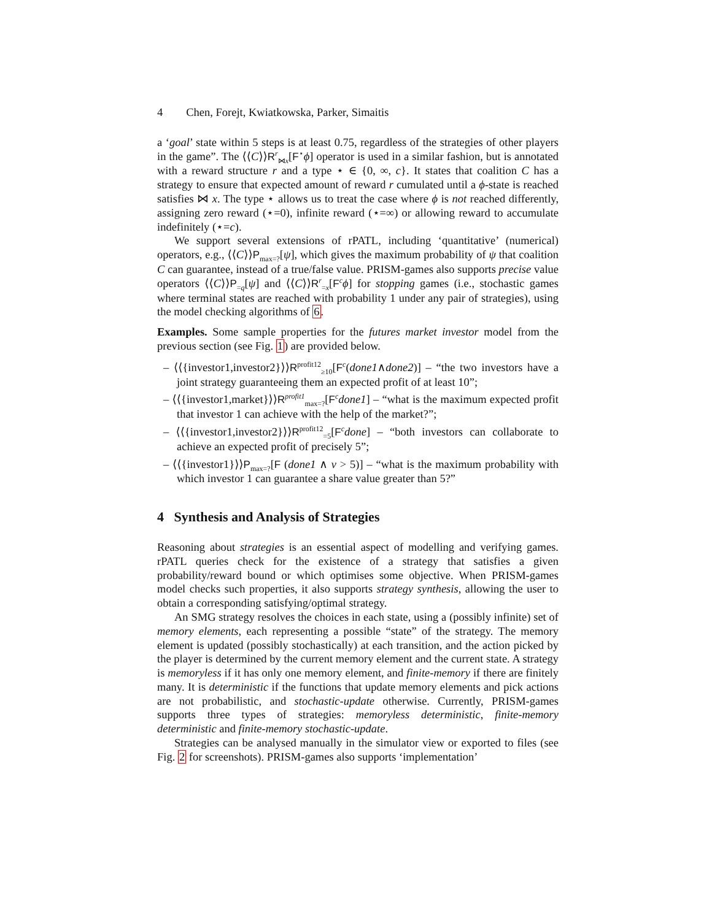4 Chen, Forejt, Kwiatkowska, Parker, Simaitis
a ‘goal’ state within 5 steps is at least 0.75, regardless of the strategies of other players in the game”. The ⟨⟨C⟩⟩R<sup>r</sup><sub>⋈x</sub>[F<sup>⋆</sup>ϕ] operator is used in a similar fashion, but is annotated with a reward structure r and a type ⋆ ∈ {0, ∞, c}. It states that coalition C has a strategy to ensure that expected amount of reward r cumulated until a ϕ-state is reached satisfies ⋈ x. The type ⋆ allows us to treat the case where ϕ is not reached differently, assigning zero reward (⋆=0), infinite reward (⋆=∞) or allowing reward to accumulate indefinitely (⋆=c).
We support several extensions of rPATL, including ‘quantitative’ (numerical) operators, e.g., ⟨⟨C⟩⟩P<sub>max=?</sub>[ψ], which gives the maximum probability of ψ that coalition C can guarantee, instead of a true/false value. PRISM-games also supports precise value operators ⟨⟨C⟩⟩P<sub>=q</sub>[ψ] and ⟨⟨C⟩⟩R<sup>r</sup><sub>=x</sub>[F<sup>c</sup>ϕ] for stopping games (i.e., stochastic games where terminal states are reached with probability 1 under any pair of strategies), using the model checking algorithms of 6.
Examples. Some sample properties for the futures market investor model from the previous section (see Fig. 1) are provided below.
– ⟨⟨{investor1,investor2}⟩⟩R<sup>profit12</sup><sub>≥10</sub>[F<sup>c</sup>(done1∧done2)] – “the two investors have a joint strategy guaranteeing them an expected profit of at least 10”;
– ⟨⟨{investor1,market}⟩⟩R<sup>profit1</sup><sub>max=?</sub>[F<sup>c</sup>done1] – “what is the maximum expected profit that investor 1 can achieve with the help of the market?”;
– ⟨⟨{investor1,investor2}⟩⟩R<sup>profit12</sup><sub>=5</sub>[F<sup>c</sup>done] – “both investors can collaborate to achieve an expected profit of precisely 5”;
– ⟨⟨{investor1}⟩⟩P<sub>max=?</sub>[F (done1 ∧ v > 5)] – “what is the maximum probability with which investor 1 can guarantee a share value greater than 5?”
4 Synthesis and Analysis of Strategies
Reasoning about strategies is an essential aspect of modelling and verifying games. rPATL queries check for the existence of a strategy that satisfies a given probability/reward bound or which optimises some objective. When PRISM-games model checks such properties, it also supports strategy synthesis, allowing the user to obtain a corresponding satisfying/optimal strategy.
An SMG strategy resolves the choices in each state, using a (possibly infinite) set of memory elements, each representing a possible “state” of the strategy. The memory element is updated (possibly stochastically) at each transition, and the action picked by the player is determined by the current memory element and the current state. A strategy is memoryless if it has only one memory element, and finite-memory if there are finitely many. It is deterministic if the functions that update memory elements and pick actions are not probabilistic, and stochastic-update otherwise. Currently, PRISM-games supports three types of strategies: memoryless deterministic, finite-memory deterministic and finite-memory stochastic-update.
Strategies can be analysed manually in the simulator view or exported to files (see Fig. 2 for screenshots). PRISM-games also supports ‘implementation’